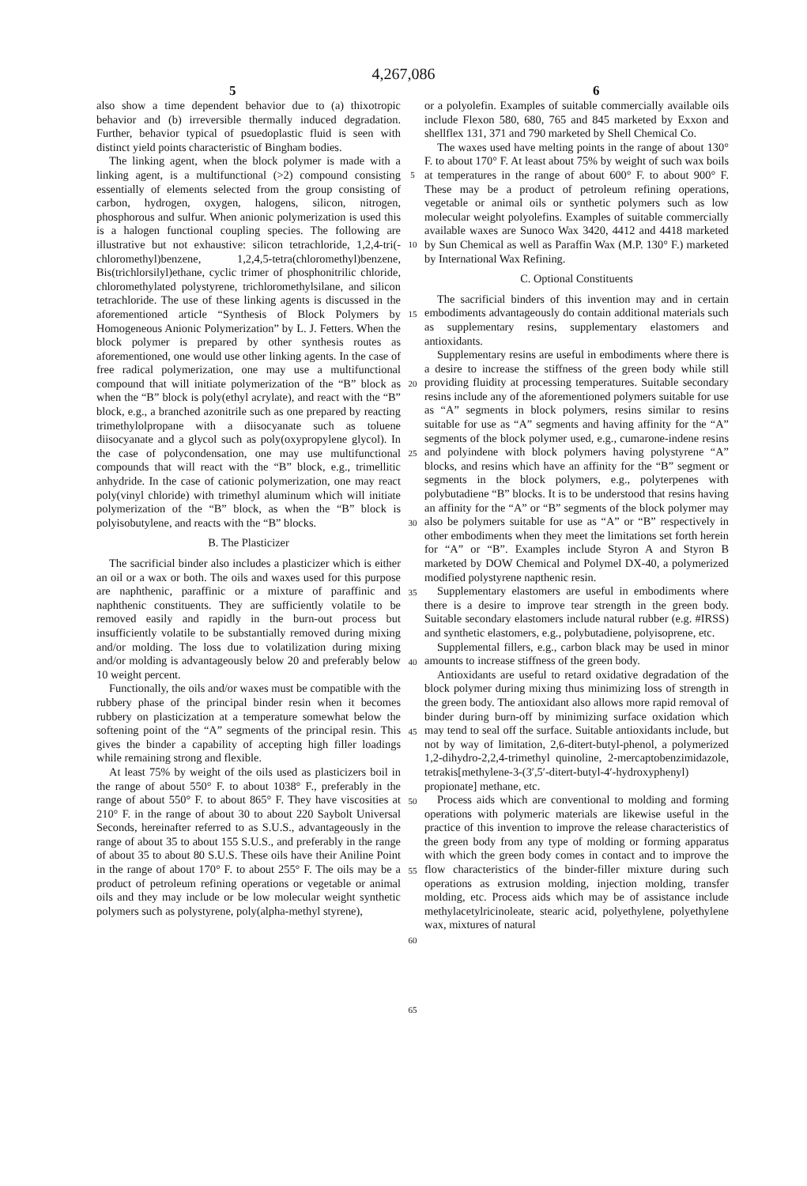4,267,086
5 6
also show a time dependent behavior due to (a) thixotropic behavior and (b) irreversible thermally induced degradation. Further, behavior typical of psuedoplastic fluid is seen with distinct yield points characteristic of Bingham bodies.
The linking agent, when the block polymer is made with a linking agent, is a multifunctional (>2) compound consisting essentially of elements selected from the group consisting of carbon, hydrogen, oxygen, halogens, silicon, nitrogen, phosphorous and sulfur. When anionic polymerization is used this is a halogen functional coupling species. The following are illustrative but not exhaustive: silicon tetrachloride, 1,2,4-tri(-chloromethyl)benzene, 1,2,4,5-tetra(chloromethyl)benzene, Bis(trichlorsilyl)ethane, cyclic trimer of phosphonitrilic chloride, chloromethylated polystyrene, trichloromethylsilane, and silicon tetrachloride. The use of these linking agents is discussed in the aforementioned article “Synthesis of Block Polymers by Homogeneous Anionic Polymerization” by L. J. Fetters. When the block polymer is prepared by other synthesis routes as aforementioned, one would use other linking agents. In the case of free radical polymerization, one may use a multifunctional compound that will initiate polymerization of the “B” block as when the “B” block is poly(ethyl acrylate), and react with the “B” block, e.g., a branched azonitrile such as one prepared by reacting trimethylolpropane with a diisocyanate such as toluene diisocyanate and a glycol such as poly(oxypropylene glycol). In the case of polycondensation, one may use multifunctional compounds that will react with the “B” block, e.g., trimellitic anhydride. In the case of cationic polymerization, one may react poly(vinyl chloride) with trimethyl aluminum which will initiate polymerization of the “B” block, as when the “B” block is polyisobutylene, and reacts with the “B” blocks.
B. The Plasticizer
The sacrificial binder also includes a plasticizer which is either an oil or a wax or both. The oils and waxes used for this purpose are naphthenic, paraffinic or a mixture of paraffinic and naphthenic constituents. They are sufficiently volatile to be removed easily and rapidly in the burn-out process but insufficiently volatile to be substantially removed during mixing and/or molding. The loss due to volatilization during mixing and/or molding is advantageously below 20 and preferably below 10 weight percent.
Functionally, the oils and/or waxes must be compatible with the rubbery phase of the principal binder resin when it becomes rubbery on plasticization at a temperature somewhat below the softening point of the “A” segments of the principal resin. This gives the binder a capability of accepting high filler loadings while remaining strong and flexible.
At least 75% by weight of the oils used as plasticizers boil in the range of about 550° F. to about 1038° F., preferably in the range of about 550° F. to about 865° F. They have viscosities at 210° F. in the range of about 30 to about 220 Saybolt Universal Seconds, hereinafter referred to as S.U.S., advantageously in the range of about 35 to about 155 S.U.S., and preferably in the range of about 35 to about 80 S.U.S. These oils have their Aniline Point in the range of about 170° F. to about 255° F. The oils may be a product of petroleum refining operations or vegetable or animal oils and they may include or be low molecular weight synthetic polymers such as polystyrene, poly(alpha-methyl styrene),
5
10
15
20
25
30
35
40
45
50
55
60
65
or a polyolefin. Examples of suitable commercially available oils include Flexon 580, 680, 765 and 845 marketed by Exxon and shellflex 131, 371 and 790 marketed by Shell Chemical Co.
The waxes used have melting points in the range of about 130° F. to about 170° F. At least about 75% by weight of such wax boils at temperatures in the range of about 600° F. to about 900° F. These may be a product of petroleum refining operations, vegetable or animal oils or synthetic polymers such as low molecular weight polyolefins. Examples of suitable commercially available waxes are Sunoco Wax 3420, 4412 and 4418 marketed by Sun Chemical as well as Paraffin Wax (M.P. 130° F.) marketed by International Wax Refining.
C. Optional Constituents
The sacrificial binders of this invention may and in certain embodiments advantageously do contain additional materials such as supplementary resins, supplementary elastomers and antioxidants.
Supplementary resins are useful in embodiments where there is a desire to increase the stiffness of the green body while still providing fluidity at processing temperatures. Suitable secondary resins include any of the aforementioned polymers suitable for use as “A” segments in block polymers, resins similar to resins suitable for use as “A” segments and having affinity for the “A” segments of the block polymer used, e.g., cumarone-indene resins and polyindene with block polymers having polystyrene “A” blocks, and resins which have an affinity for the “B” segment or segments in the block polymers, e.g., polyterpenes with polybutadiene “B” blocks. It is to be understood that resins having an affinity for the “A” or “B” segments of the block polymer may also be polymers suitable for use as “A” or “B” respectively in other embodiments when they meet the limitations set forth herein for “A” or “B”. Examples include Styron A and Styron B marketed by DOW Chemical and Polymel DX-40, a polymerized modified polystyrene napthenic resin.
Supplementary elastomers are useful in embodiments where there is a desire to improve tear strength in the green body. Suitable secondary elastomers include natural rubber (e.g. #IRSS) and synthetic elastomers, e.g., polybutadiene, polyisoprene, etc.
Supplemental fillers, e.g., carbon black may be used in minor amounts to increase stiffness of the green body.
Antioxidants are useful to retard oxidative degradation of the block polymer during mixing thus minimizing loss of strength in the green body. The antioxidant also allows more rapid removal of binder during burn-off by minimizing surface oxidation which may tend to seal off the surface. Suitable antioxidants include, but not by way of limitation, 2,6-ditert-butyl-phenol, a polymerized 1,2-dihydro-2,2,4-trimethyl quinoline, 2-mercaptobenzimidazole, tetrakis[methylene-3-(3′,5′-ditert-butyl-4′-hydroxyphenyl) propionate] methane, etc.
Process aids which are conventional to molding and forming operations with polymeric materials are likewise useful in the practice of this invention to improve the release characteristics of the green body from any type of molding or forming apparatus with which the green body comes in contact and to improve the flow characteristics of the binder-filler mixture during such operations as extrusion molding, injection molding, transfer molding, etc. Process aids which may be of assistance include methylacetylricinoleate, stearic acid, polyethylene, polyethylene wax, mixtures of natural